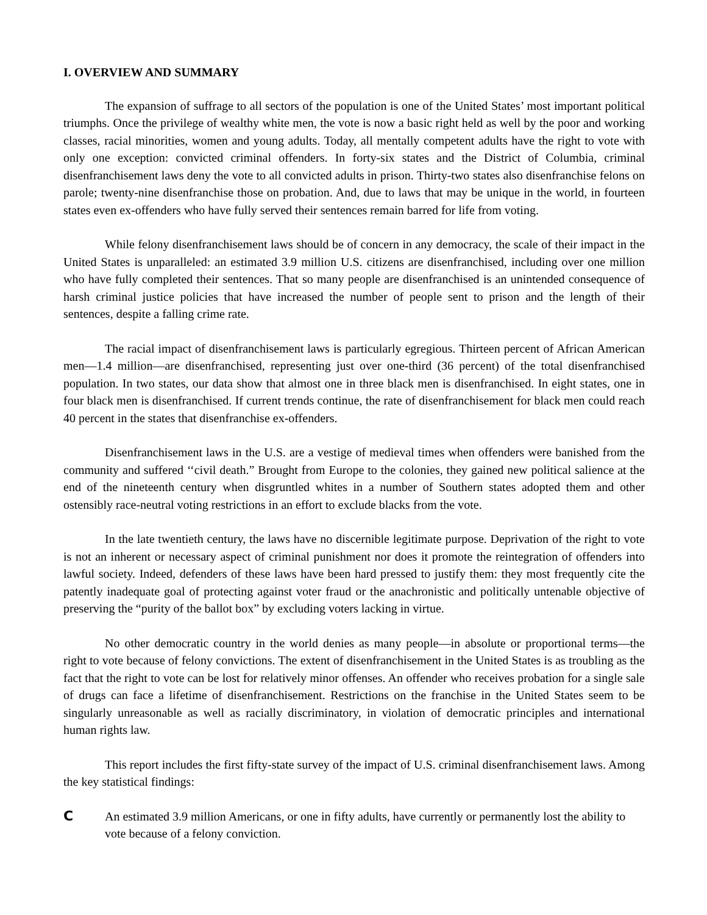I. OVERVIEW AND SUMMARY
The expansion of suffrage to all sectors of the population is one of the United States’ most important political triumphs. Once the privilege of wealthy white men, the vote is now a basic right held as well by the poor and working classes, racial minorities, women and young adults. Today, all mentally competent adults have the right to vote with only one exception: convicted criminal offenders. In forty-six states and the District of Columbia, criminal disenfranchisement laws deny the vote to all convicted adults in prison. Thirty-two states also disenfranchise felons on parole; twenty-nine disenfranchise those on probation. And, due to laws that may be unique in the world, in fourteen states even ex-offenders who have fully served their sentences remain barred for life from voting.
While felony disenfranchisement laws should be of concern in any democracy, the scale of their impact in the United States is unparalleled: an estimated 3.9 million U.S. citizens are disenfranchised, including over one million who have fully completed their sentences. That so many people are disenfranchised is an unintended consequence of harsh criminal justice policies that have increased the number of people sent to prison and the length of their sentences, despite a falling crime rate.
The racial impact of disenfranchisement laws is particularly egregious. Thirteen percent of African American men—1.4 million—are disenfranchised, representing just over one-third (36 percent) of the total disenfranchised population. In two states, our data show that almost one in three black men is disenfranchised. In eight states, one in four black men is disenfranchised. If current trends continue, the rate of disenfranchisement for black men could reach 40 percent in the states that disenfranchise ex-offenders.
Disenfranchisement laws in the U.S. are a vestige of medieval times when offenders were banished from the community and suffered ‘‘civil death.” Brought from Europe to the colonies, they gained new political salience at the end of the nineteenth century when disgruntled whites in a number of Southern states adopted them and other ostensibly race-neutral voting restrictions in an effort to exclude blacks from the vote.
In the late twentieth century, the laws have no discernible legitimate purpose. Deprivation of the right to vote is not an inherent or necessary aspect of criminal punishment nor does it promote the reintegration of offenders into lawful society. Indeed, defenders of these laws have been hard pressed to justify them: they most frequently cite the patently inadequate goal of protecting against voter fraud or the anachronistic and politically untenable objective of preserving the “purity of the ballot box” by excluding voters lacking in virtue.
No other democratic country in the world denies as many people—in absolute or proportional terms—the right to vote because of felony convictions. The extent of disenfranchisement in the United States is as troubling as the fact that the right to vote can be lost for relatively minor offenses. An offender who receives probation for a single sale of drugs can face a lifetime of disenfranchisement. Restrictions on the franchise in the United States seem to be singularly unreasonable as well as racially discriminatory, in violation of democratic principles and international human rights law.
This report includes the first fifty-state survey of the impact of U.S. criminal disenfranchisement laws. Among the key statistical findings:
C An estimated 3.9 million Americans, or one in fifty adults, have currently or permanently lost the ability to vote because of a felony conviction.